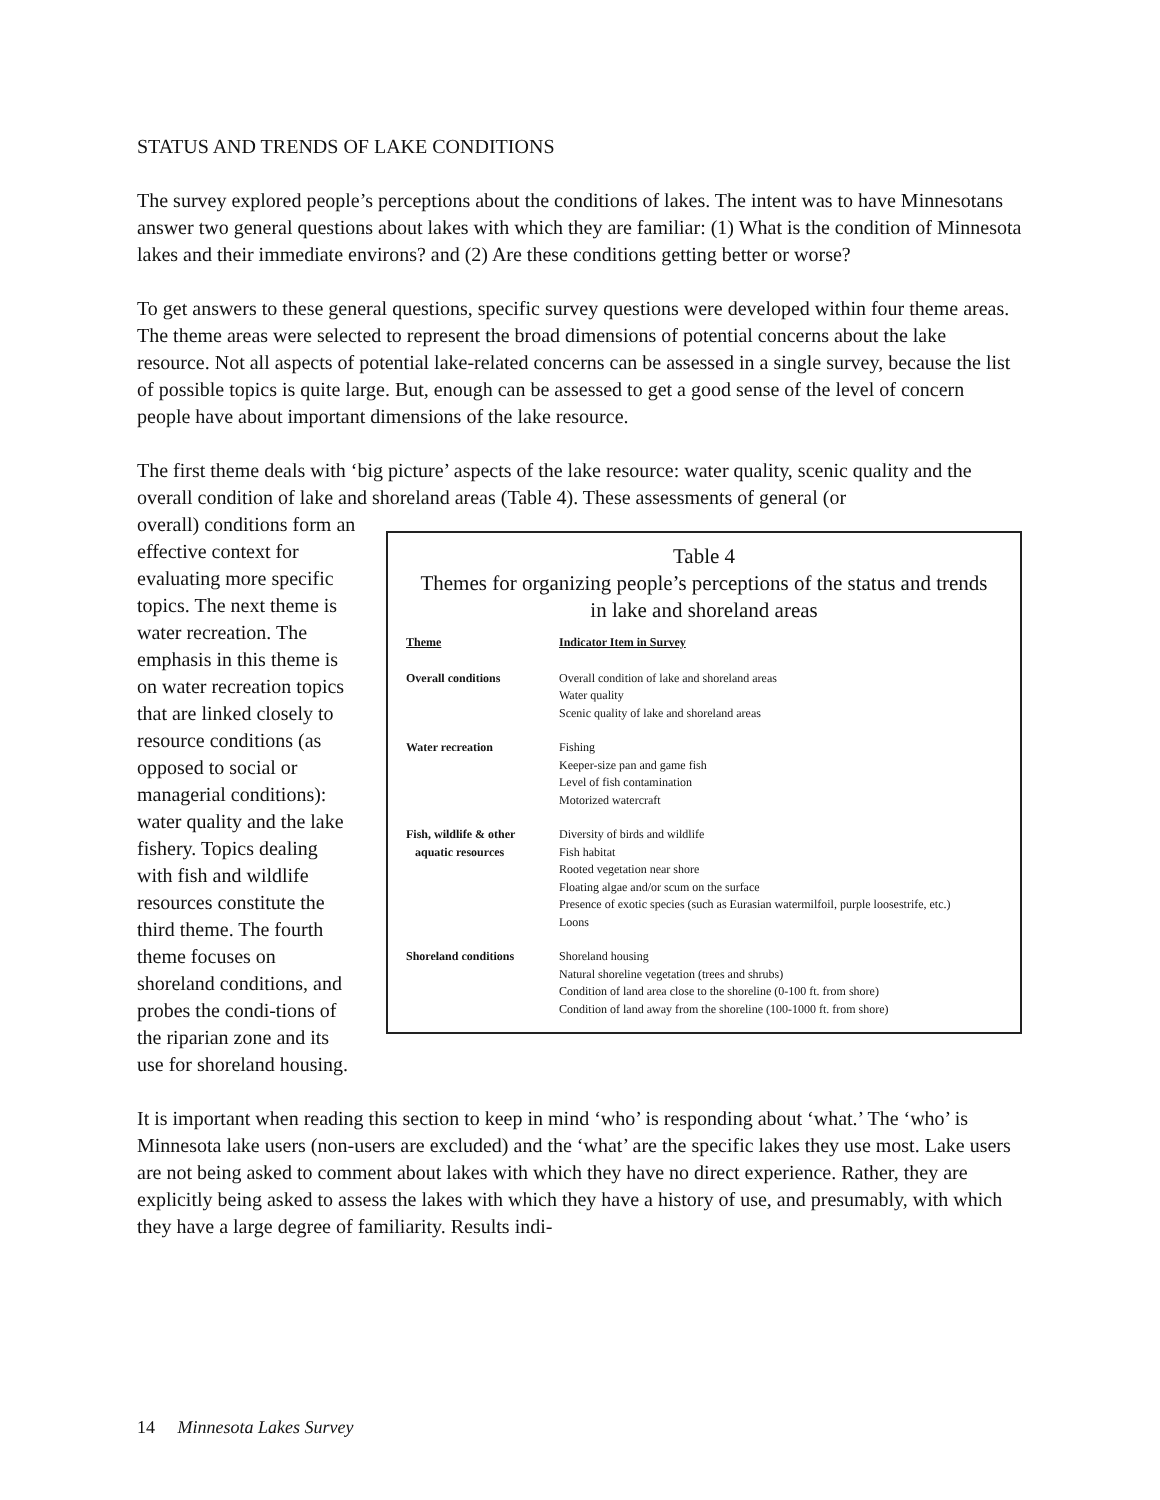STATUS AND TRENDS OF LAKE CONDITIONS
The survey explored people’s perceptions about the conditions of lakes. The intent was to have Minnesotans answer two general questions about lakes with which they are familiar: (1) What is the condition of Minnesota lakes and their immediate environs? and (2) Are these conditions getting better or worse?
To get answers to these general questions, specific survey questions were developed within four theme areas. The theme areas were selected to represent the broad dimensions of potential concerns about the lake resource. Not all aspects of potential lake-related concerns can be assessed in a single survey, because the list of possible topics is quite large. But, enough can be assessed to get a good sense of the level of concern people have about important dimensions of the lake resource.
The first theme deals with ‘big picture’ aspects of the lake resource: water quality, scenic quality and the overall condition of lake and shoreland areas (Table 4). These assessments of general (or
Table 4
Themes for organizing people’s perceptions of the status and trends
in lake and shoreland areas
| Theme | Indicator Item in Survey |
| --- | --- |
| Overall conditions | Overall condition of lake and shoreland areas Water quality Scenic quality of lake and shoreland areas |
| Water recreation | Fishing Keeper-size pan and game fish Level of fish contamination Motorized watercraft |
| Fish, wildlife & other aquatic resources | Diversity of birds and wildlife Fish habitat Rooted vegetation near shore Floating algae and/or scum on the surface Presence of exotic species (such as Eurasian watermilfoil, purple loosestrife, etc.) Loons |
| Shoreland conditions | Shoreland housing Natural shoreline vegetation (trees and shrubs) Condition of land area close to the shoreline (0-100 ft. from shore) Condition of land away from the shoreline (100-1000 ft. from shore) |
overall) conditions form an effective context for evaluating more specific topics. The next theme is water recreation. The emphasis in this theme is on water recreation topics that are linked closely to resource conditions (as opposed to social or managerial conditions): water quality and the lake fishery. Topics dealing with fish and wildlife resources constitute the third theme. The fourth theme focuses on shoreland conditions, and probes the condi-tions of the riparian zone and its use for shoreland housing.
It is important when reading this section to keep in mind ‘who’ is responding about ‘what.’ The ‘who’ is Minnesota lake users (non-users are excluded) and the ‘what’ are the specific lakes they use most. Lake users are not being asked to comment about lakes with which they have no direct experience. Rather, they are explicitly being asked to assess the lakes with which they have a history of use, and presumably, with which they have a large degree of familiarity. Results indi-
14 Minnesota Lakes Survey